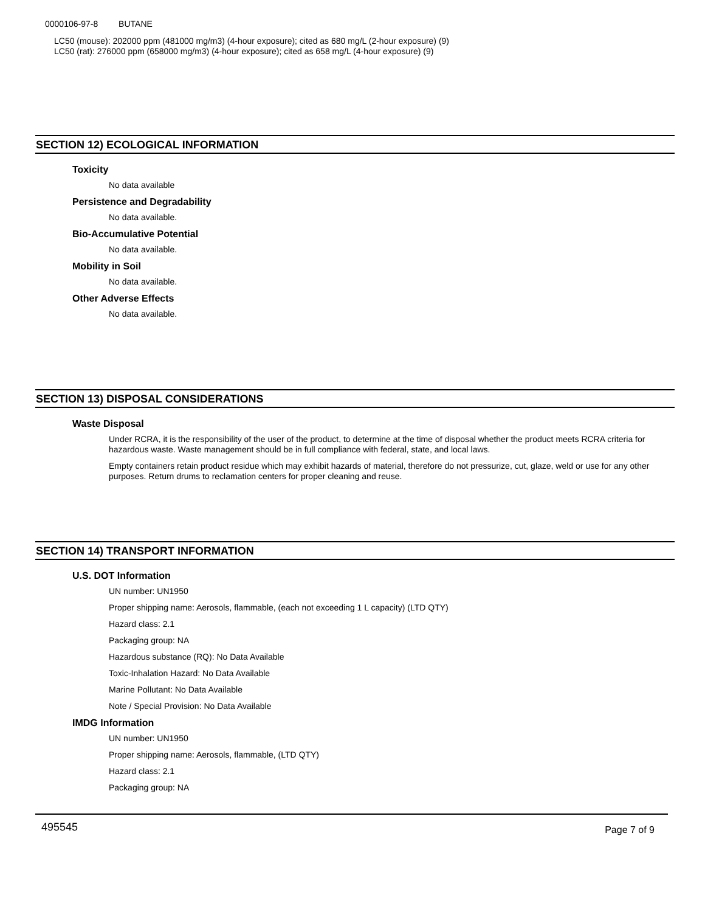0000106-97-8 BUTANE
LC50 (mouse): 202000 ppm (481000 mg/m3) (4-hour exposure); cited as 680 mg/L (2-hour exposure) (9)
LC50 (rat): 276000 ppm (658000 mg/m3) (4-hour exposure); cited as 658 mg/L (4-hour exposure) (9)
SECTION 12) ECOLOGICAL INFORMATION
Toxicity
No data available
Persistence and Degradability
No data available.
Bio-Accumulative Potential
No data available.
Mobility in Soil
No data available.
Other Adverse Effects
No data available.
SECTION 13) DISPOSAL CONSIDERATIONS
Waste Disposal
Under RCRA, it is the responsibility of the user of the product, to determine at the time of disposal whether the product meets RCRA criteria for hazardous waste. Waste management should be in full compliance with federal, state, and local laws.
Empty containers retain product residue which may exhibit hazards of material, therefore do not pressurize, cut, glaze, weld or use for any other purposes. Return drums to reclamation centers for proper cleaning and reuse.
SECTION 14) TRANSPORT INFORMATION
U.S. DOT Information
UN number: UN1950
Proper shipping name: Aerosols, flammable, (each not exceeding 1 L capacity) (LTD QTY)
Hazard class: 2.1
Packaging group: NA
Hazardous substance (RQ): No Data Available
Toxic-Inhalation Hazard: No Data Available
Marine Pollutant: No Data Available
Note / Special Provision: No Data Available
IMDG Information
UN number: UN1950
Proper shipping name: Aerosols, flammable, (LTD QTY)
Hazard class: 2.1
Packaging group: NA
495545 Page 7 of 9